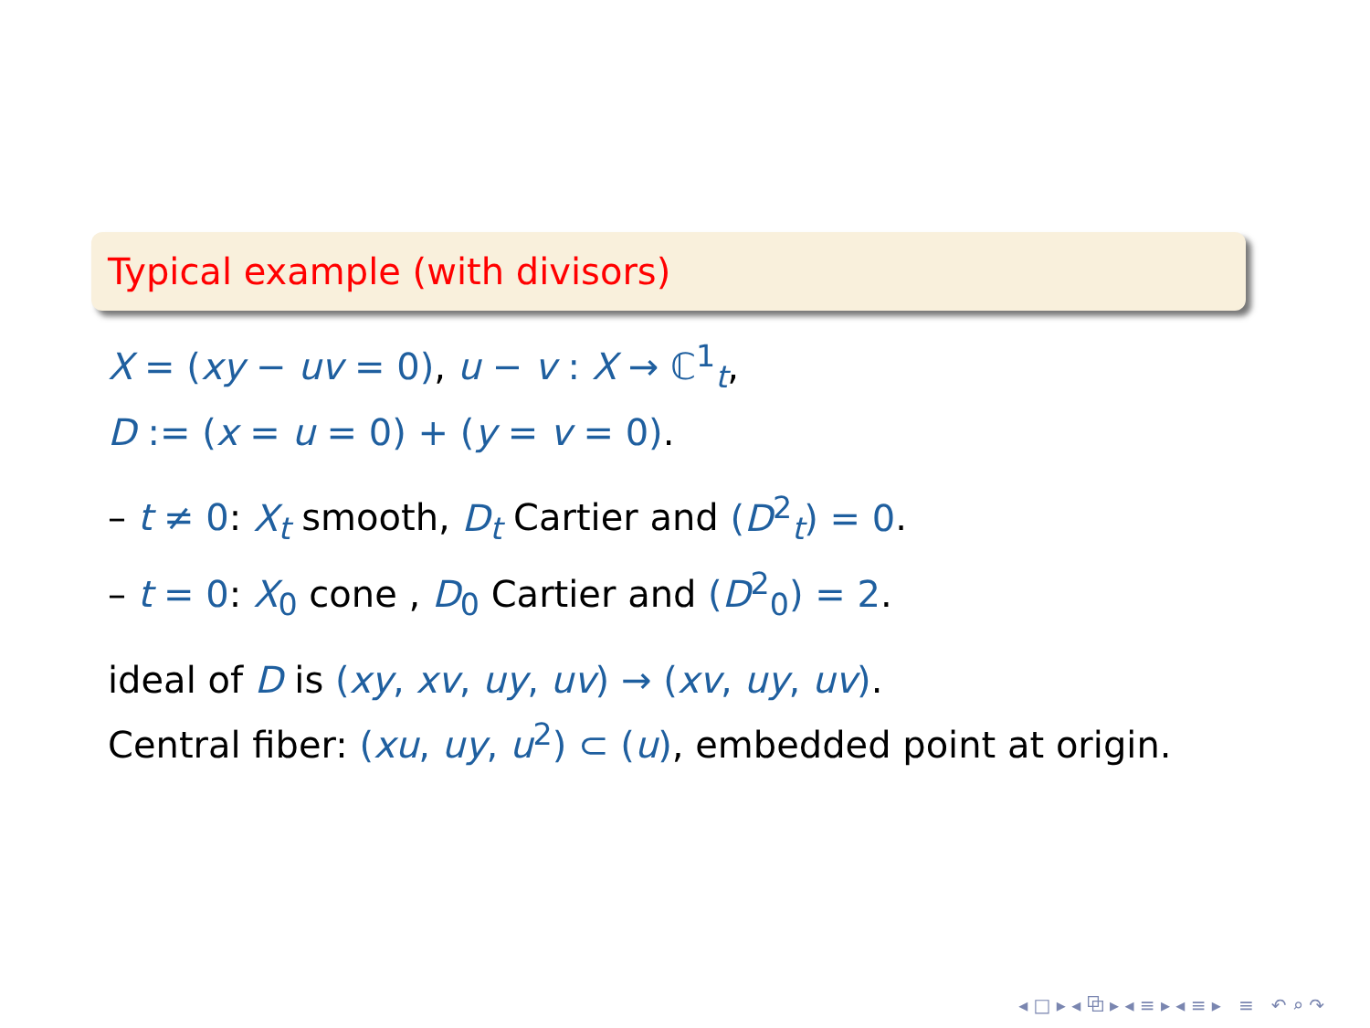Typical example (with divisors)
X = (xy − uv = 0), u − v : X → ℂ<sup>1</sup><sub>t</sub>,
D := (x = u = 0) + (y = v = 0).
– t ≠ 0: X<sub>t</sub> smooth, D<sub>t</sub> Cartier and (D<sup>2</sup><sub>t</sub>) = 0.
– t = 0: X<sub>0</sub> cone , D<sub>0</sub> Cartier and (D<sup>2</sup><sub>0</sub>) = 2.
ideal of D is (xy, xv, uy, uv) → (xv, uy, uv).
Central fiber: (xu, uy, u<sup>2</sup>) ⊂ (u), embedded point at origin.
◂ □ ▸ ◂ ⧉ ▸ ◂ ≡ ▸ ◂ ≡ ▸ ≡ ↶ ⌕ ↷